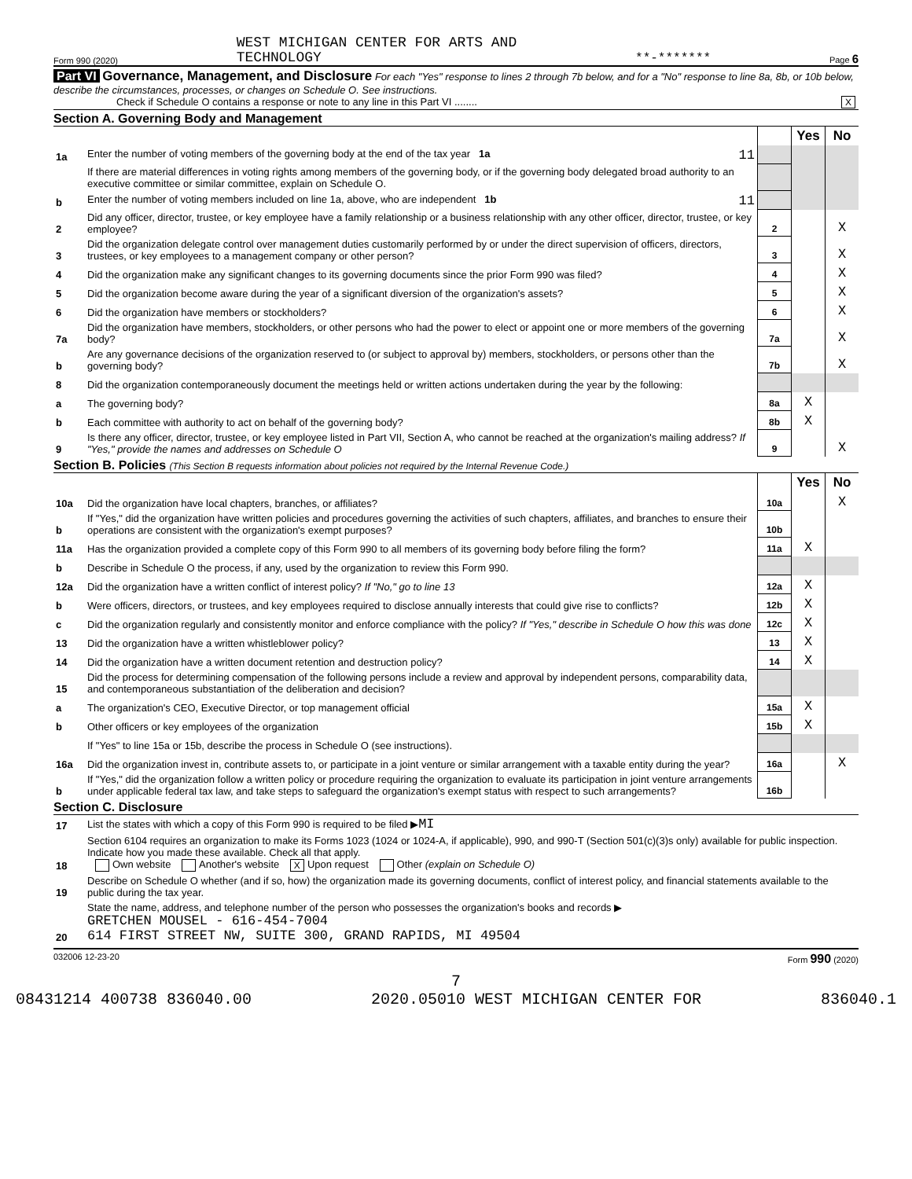Form 990 (2020) WEST MICHIGAN CENTER FOR ARTS AND
TECHNOLOGY **-******* Page 6
Part VI Governance, Management, and Disclosure For each "Yes" response to lines 2 through 7b below, and for a "No" response to line 8a, 8b, or 10b below, describe the circumstances, processes, or changes on Schedule O. See instructions.
Check if Schedule O contains a response or note to any line in this Part VI ........ X
Section A. Governing Body and Management
| | | | Yes | No |
| 1a | Enter the number of voting members of the governing body at the end of the tax year 1a 11 | | | |
| | If there are material differences in voting rights among members of the governing body, or if the governing body delegated broad authority to an executive committee or similar committee, explain on Schedule O. | | | |
| b | Enter the number of voting members included on line 1a, above, who are independent 1b 11 | | | |
| 2 | Did any officer, director, trustee, or key employee have a family relationship or a business relationship with any other officer, director, trustee, or key employee? | 2 | | X |
| 3 | Did the organization delegate control over management duties customarily performed by or under the direct supervision of officers, directors, trustees, or key employees to a management company or other person? | 3 | | X |
| 4 | Did the organization make any significant changes to its governing documents since the prior Form 990 was filed? | 4 | | X |
| 5 | Did the organization become aware during the year of a significant diversion of the organization's assets? | 5 | | X |
| 6 | Did the organization have members or stockholders? | 6 | | X |
| 7a | Did the organization have members, stockholders, or other persons who had the power to elect or appoint one or more members of the governing body? | 7a | | X |
| b | Are any governance decisions of the organization reserved to (or subject to approval by) members, stockholders, or persons other than the governing body? | 7b | | X |
| 8 | Did the organization contemporaneously document the meetings held or written actions undertaken during the year by the following: | | | |
| a | The governing body? | 8a | X | |
| b | Each committee with authority to act on behalf of the governing body? | 8b | X | |
| 9 | Is there any officer, director, trustee, or key employee listed in Part VII, Section A, who cannot be reached at the organization's mailing address? If "Yes," provide the names and addresses on Schedule O | 9 | | X |
Section B. Policies (This Section B requests information about policies not required by the Internal Revenue Code.)
| | | | Yes | No |
| 10a | Did the organization have local chapters, branches, or affiliates? | 10a | | X |
| b | If "Yes," did the organization have written policies and procedures governing the activities of such chapters, affiliates, and branches to ensure their operations are consistent with the organization's exempt purposes? | 10b | | |
| 11a | Has the organization provided a complete copy of this Form 990 to all members of its governing body before filing the form? | 11a | X | |
| b | Describe in Schedule O the process, if any, used by the organization to review this Form 990. | | | |
| 12a | Did the organization have a written conflict of interest policy? If "No," go to line 13 | 12a | X | |
| b | Were officers, directors, or trustees, and key employees required to disclose annually interests that could give rise to conflicts? | 12b | X | |
| c | Did the organization regularly and consistently monitor and enforce compliance with the policy? If "Yes," describe in Schedule O how this was done | 12c | X | |
| 13 | Did the organization have a written whistleblower policy? | 13 | X | |
| 14 | Did the organization have a written document retention and destruction policy? | 14 | X | |
| 15 | Did the process for determining compensation of the following persons include a review and approval by independent persons, comparability data, and contemporaneous substantiation of the deliberation and decision? | | | |
| a | The organization's CEO, Executive Director, or top management official | 15a | X | |
| b | Other officers or key employees of the organization | 15b | X | |
| | If "Yes" to line 15a or 15b, describe the process in Schedule O (see instructions). | | | |
| 16a | Did the organization invest in, contribute assets to, or participate in a joint venture or similar arrangement with a taxable entity during the year? | 16a | | X |
| b | If "Yes," did the organization follow a written policy or procedure requiring the organization to evaluate its participation in joint venture arrangements under applicable federal tax law, and take steps to safeguard the organization's exempt status with respect to such arrangements? | 16b | | |
Section C. Disclosure
| 17 | List the states with which a copy of this Form 990 is required to be filed ▶ MI |
| 18 | Section 6104 requires an organization to make its Forms 1023 (1024 or 1024-A, if applicable), 990, and 990-T (Section 501(c)(3)s only) available for public inspection. Indicate how you made these available. Check all that apply. Own website Another's website X Upon request Other (explain on Schedule O) |
| 19 | Describe on Schedule O whether (and if so, how) the organization made its governing documents, conflict of interest policy, and financial statements available to the public during the tax year. |
| 20 | State the name, address, and telephone number of the person who possesses the organization's books and records ▶ GRETCHEN MOUSEL - 616-454-7004 614 FIRST STREET NW, SUITE 300, GRAND RAPIDS, MI 49504 |
032006 12-23-20 Form 990 (2020)
7
08431214 400738 836040.00 2020.05010 WEST MICHIGAN CENTER FOR 836040.1